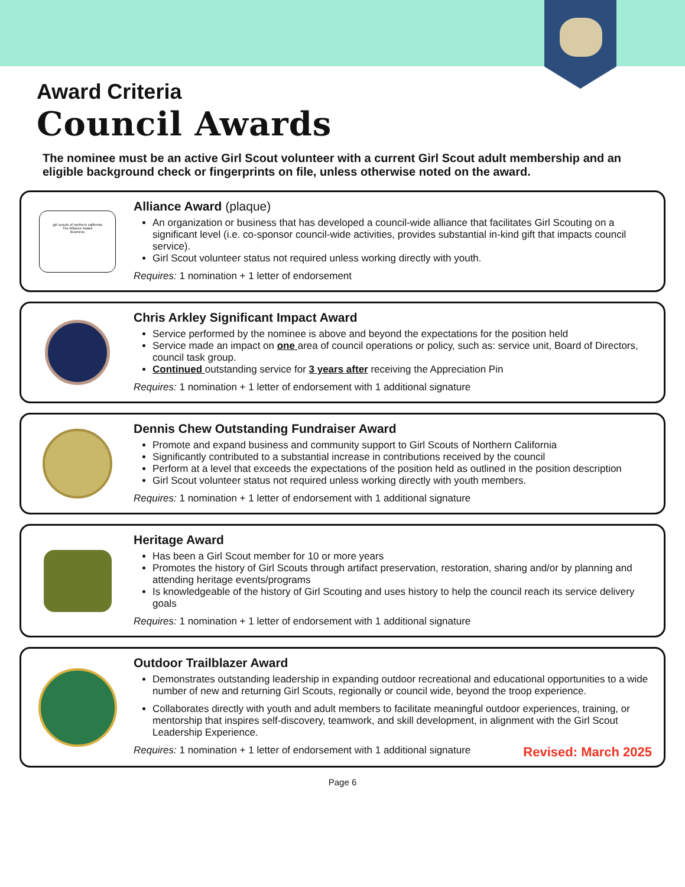Award Criteria
Council Awards
The nominee must be an active Girl Scout volunteer with a current Girl Scout adult membership and an eligible background check or fingerprints on file, unless otherwise noted on the award.
girl scouts of northern california
The Alliance Award
Business
Alliance Award (plaque)
An organization or business that has developed a council-wide alliance that facilitates Girl Scouting on a significant level (i.e. co-sponsor council-wide activities, provides substantial in-kind gift that impacts council service).
Girl Scout volunteer status not required unless working directly with youth.
Requires: 1 nomination + 1 letter of endorsement
Chris Arkley Significant Impact Award
Service performed by the nominee is above and beyond the expectations for the position held
Service made an impact on one area of council operations or policy, such as: service unit, Board of Directors, council task group.
Continued outstanding service for 3 years after receiving the Appreciation Pin
Requires: 1 nomination + 1 letter of endorsement with 1 additional signature
Dennis Chew Outstanding Fundraiser Award
Promote and expand business and community support to Girl Scouts of Northern California
Significantly contributed to a substantial increase in contributions received by the council
Perform at a level that exceeds the expectations of the position held as outlined in the position description
Girl Scout volunteer status not required unless working directly with youth members.
Requires: 1 nomination + 1 letter of endorsement with 1 additional signature
Heritage Award
Has been a Girl Scout member for 10 or more years
Promotes the history of Girl Scouts through artifact preservation, restoration, sharing and/or by planning and attending heritage events/programs
Is knowledgeable of the history of Girl Scouting and uses history to help the council reach its service delivery goals
Requires: 1 nomination + 1 letter of endorsement with 1 additional signature
Outdoor Trailblazer Award
Demonstrates outstanding leadership in expanding outdoor recreational and educational opportunities to a wide number of new and returning Girl Scouts, regionally or council wide, beyond the troop experience.
Collaborates directly with youth and adult members to facilitate meaningful outdoor experiences, training, or mentorship that inspires self-discovery, teamwork, and skill development, in alignment with the Girl Scout Leadership Experience.
Requires: 1 nomination + 1 letter of endorsement with 1 additional signature Revised: March 2025
Page 6